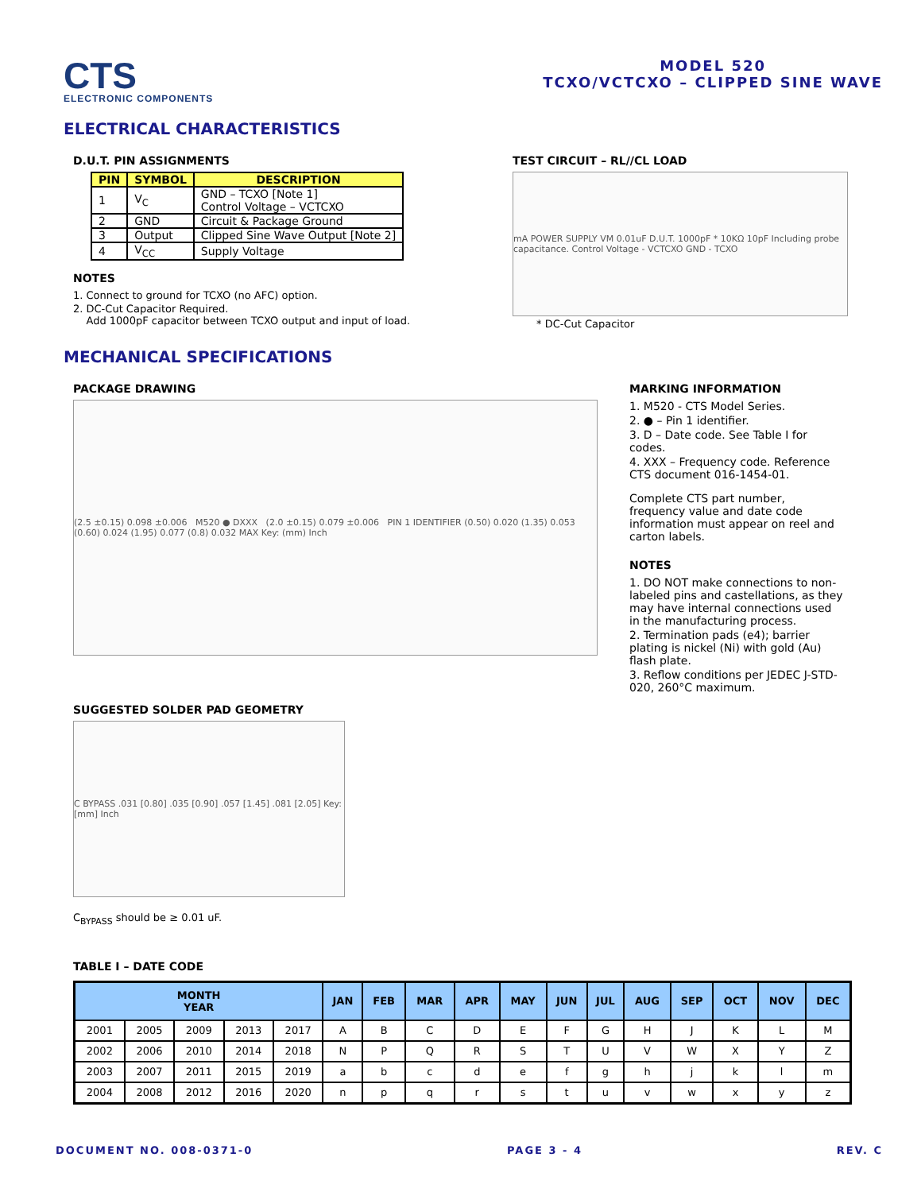CTS
ELECTRONIC COMPONENTS
MODEL 520
TCXO/VCTCXO – CLIPPED SINE WAVE
ELECTRICAL CHARACTERISTICS
D.U.T. PIN ASSIGNMENTS
| PIN | SYMBOL | DESCRIPTION |
| --- | --- | --- |
| 1 | V<sub>C</sub> | GND – TCXO [Note 1] Control Voltage – VCTCXO |
| 2 | GND | Circuit & Package Ground |
| 3 | Output | Clipped Sine Wave Output [Note 2] |
| 4 | V<sub>CC</sub> | Supply Voltage |
NOTES
1. Connect to ground for TCXO (no AFC) option.
2. DC-Cut Capacitor Required.
Add 1000pF capacitor between TCXO output and input of load.
TEST CIRCUIT – RL//CL LOAD
mA POWER SUPPLY VM 0.01uF D.U.T. 1000pF * 10KΩ 10pF Including probe capacitance. Control Voltage - VCTCXO GND - TCXO
* DC-Cut Capacitor
MECHANICAL SPECIFICATIONS
PACKAGE DRAWING
(2.5 ±0.15) 0.098 ±0.006 M520 ● DXXX (2.0 ±0.15) 0.079 ±0.006 PIN 1 IDENTIFIER (0.50) 0.020 (1.35) 0.053 (0.60) 0.024 (1.95) 0.077 (0.8) 0.032 MAX Key: (mm) Inch
SUGGESTED SOLDER PAD GEOMETRY
C BYPASS .031 [0.80] .035 [0.90] .057 [1.45] .081 [2.05] Key: [mm] Inch
C<sub>BYPASS</sub> should be ≥ 0.01 uF.
MARKING INFORMATION
1. M520 - CTS Model Series.
2. ● – Pin 1 identifier.
3. D – Date code. See Table I for codes.
4. XXX – Frequency code. Reference CTS document 016-1454-01.
Complete CTS part number, frequency value and date code information must appear on reel and carton labels.
NOTES
1. DO NOT make connections to non-labeled pins and castellations, as they may have internal connections used in the manufacturing process.
2. Termination pads (e4); barrier plating is nickel (Ni) with gold (Au) flash plate.
3. Reflow conditions per JEDEC J-STD-020, 260°C maximum.
TABLE I – DATE CODE
| MONTH YEAR | | | | | JAN | FEB | MAR | APR | MAY | JUN | JUL | AUG | SEP | OCT | NOV | DEC |
| --- | --- | --- | --- | --- | --- | --- | --- | --- | --- | --- | --- | --- | --- | --- | --- | --- |
| 2001 | 2005 | 2009 | 2013 | 2017 | A | B | C | D | E | F | G | H | J | K | L | M |
| 2002 | 2006 | 2010 | 2014 | 2018 | N | P | Q | R | S | T | U | V | W | X | Y | Z |
| 2003 | 2007 | 2011 | 2015 | 2019 | a | b | c | d | e | f | g | h | j | k | l | m |
| 2004 | 2008 | 2012 | 2016 | 2020 | n | p | q | r | s | t | u | v | w | x | y | z |
DOCUMENT NO. 008-0371-0 PAGE 3 - 4 REV. C